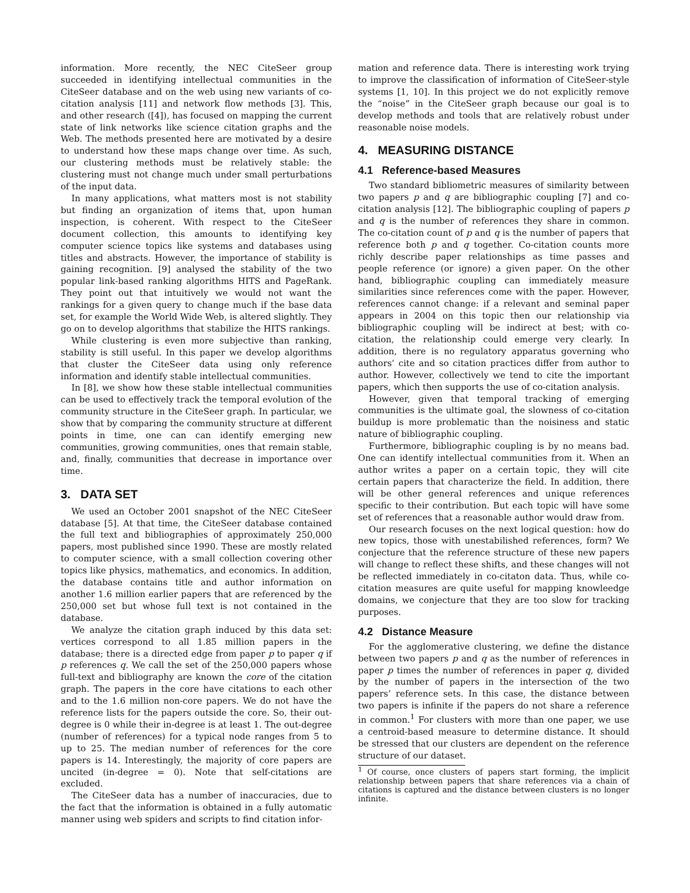information. More recently, the NEC CiteSeer group succeeded in identifying intellectual communities in the CiteSeer database and on the web using new variants of co-citation analysis [11] and network flow methods [3]. This, and other research ([4]), has focused on mapping the current state of link networks like science citation graphs and the Web. The methods presented here are motivated by a desire to understand how these maps change over time. As such, our clustering methods must be relatively stable: the clustering must not change much under small perturbations of the input data.
In many applications, what matters most is not stability but finding an organization of items that, upon human inspection, is coherent. With respect to the CiteSeer document collection, this amounts to identifying key computer science topics like systems and databases using titles and abstracts. However, the importance of stability is gaining recognition. [9] analysed the stability of the two popular link-based ranking algorithms HITS and PageRank. They point out that intuitively we would not want the rankings for a given query to change much if the base data set, for example the World Wide Web, is altered slightly. They go on to develop algorithms that stabilize the HITS rankings.
While clustering is even more subjective than ranking, stability is still useful. In this paper we develop algorithms that cluster the CiteSeer data using only reference information and identify stable intellectual communities.
In [8], we show how these stable intellectual communities can be used to effectively track the temporal evolution of the community structure in the CiteSeer graph. In particular, we show that by comparing the community structure at different points in time, one can can identify emerging new communities, growing communities, ones that remain stable, and, finally, communities that decrease in importance over time.
3. DATA SET
We used an October 2001 snapshot of the NEC CiteSeer database [5]. At that time, the CiteSeer database contained the full text and bibliographies of approximately 250,000 papers, most published since 1990. These are mostly related to computer science, with a small collection covering other topics like physics, mathematics, and economics. In addition, the database contains title and author information on another 1.6 million earlier papers that are referenced by the 250,000 set but whose full text is not contained in the database.
We analyze the citation graph induced by this data set: vertices correspond to all 1.85 million papers in the database; there is a directed edge from paper p to paper q if p references q. We call the set of the 250,000 papers whose full-text and bibliography are known the core of the citation graph. The papers in the core have citations to each other and to the 1.6 million non-core papers. We do not have the reference lists for the papers outside the core. So, their out-degree is 0 while their in-degree is at least 1. The out-degree (number of references) for a typical node ranges from 5 to up to 25. The median number of references for the core papers is 14. Interestingly, the majority of core papers are uncited (in-degree = 0). Note that self-citations are excluded.
The CiteSeer data has a number of inaccuracies, due to the fact that the information is obtained in a fully automatic manner using web spiders and scripts to find citation infor-
mation and reference data. There is interesting work trying to improve the classification of information of CiteSeer-style systems [1, 10]. In this project we do not explicitly remove the “noise” in the CiteSeer graph because our goal is to develop methods and tools that are relatively robust under reasonable noise models.
4. MEASURING DISTANCE
4.1 Reference-based Measures
Two standard bibliometric measures of similarity between two papers p and q are bibliographic coupling [7] and co-citation analysis [12]. The bibliographic coupling of papers p and q is the number of references they share in common. The co-citation count of p and q is the number of papers that reference both p and q together. Co-citation counts more richly describe paper relationships as time passes and people reference (or ignore) a given paper. On the other hand, bibliographic coupling can immediately measure similarities since references come with the paper. However, references cannot change: if a relevant and seminal paper appears in 2004 on this topic then our relationship via bibliographic coupling will be indirect at best; with co-citation, the relationship could emerge very clearly. In addition, there is no regulatory apparatus governing who authors’ cite and so citation practices differ from author to author. However, collectively we tend to cite the important papers, which then supports the use of co-citation analysis.
However, given that temporal tracking of emerging communities is the ultimate goal, the slowness of co-citation buildup is more problematic than the noisiness and static nature of bibliographic coupling.
Furthermore, bibliographic coupling is by no means bad. One can identify intellectual communities from it. When an author writes a paper on a certain topic, they will cite certain papers that characterize the field. In addition, there will be other general references and unique references specific to their contribution. But each topic will have some set of references that a reasonable author would draw from.
Our research focuses on the next logical question: how do new topics, those with unestabilished references, form? We conjecture that the reference structure of these new papers will change to reflect these shifts, and these changes will not be reflected immediately in co-citaton data. Thus, while co-citation measures are quite useful for mapping knowleedge domains, we conjecture that they are too slow for tracking purposes.
4.2 Distance Measure
For the agglomerative clustering, we define the distance between two papers p and q as the number of references in paper p times the number of references in paper q, divided by the number of papers in the intersection of the two papers’ reference sets. In this case, the distance between two papers is infinite if the papers do not share a reference in common.<sup>1</sup> For clusters with more than one paper, we use a centroid-based measure to determine distance. It should be stressed that our clusters are dependent on the reference structure of our dataset.
<sup>1</sup> Of course, once clusters of papers start forming, the implicit relationship between papers that share references via a chain of citations is captured and the distance between clusters is no longer infinite.